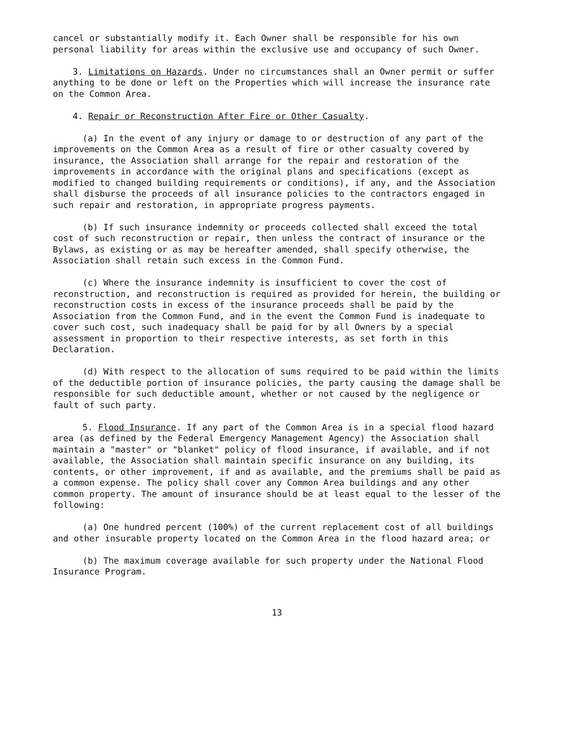cancel or substantially modify it. Each Owner shall be responsible for his own personal liability for areas within the exclusive use and occupancy of such Owner.
3. Limitations on Hazards. Under no circumstances shall an Owner permit or suffer anything to be done or left on the Properties which will increase the insurance rate on the Common Area.
4. Repair or Reconstruction After Fire or Other Casualty.
(a) In the event of any injury or damage to or destruction of any part of the improvements on the Common Area as a result of fire or other casualty covered by insurance, the Association shall arrange for the repair and restoration of the improvements in accordance with the original plans and specifications (except as modified to changed building requirements or conditions), if any, and the Association shall disburse the proceeds of all insurance policies to the contractors engaged in such repair and restoration, in appropriate progress payments.
(b) If such insurance indemnity or proceeds collected shall exceed the total cost of such reconstruction or repair, then unless the contract of insurance or the Bylaws, as existing or as may be hereafter amended, shall specify otherwise, the Association shall retain such excess in the Common Fund.
(c) Where the insurance indemnity is insufficient to cover the cost of reconstruction, and reconstruction is required as provided for herein, the building or reconstruction costs in excess of the insurance proceeds shall be paid by the Association from the Common Fund, and in the event the Common Fund is inadequate to cover such cost, such inadequacy shall be paid for by all Owners by a special assessment in proportion to their respective interests, as set forth in this Declaration.
(d) With respect to the allocation of sums required to be paid within the limits of the deductible portion of insurance policies, the party causing the damage shall be responsible for such deductible amount, whether or not caused by the negligence or fault of such party.
5. Flood Insurance. If any part of the Common Area is in a special flood hazard area (as defined by the Federal Emergency Management Agency) the Association shall maintain a "master" or "blanket" policy of flood insurance, if available, and if not available, the Association shall maintain specific insurance on any building, its contents, or other improvement, if and as available, and the premiums shall be paid as a common expense. The policy shall cover any Common Area buildings and any other common property. The amount of insurance should be at least equal to the lesser of the following:
(a) One hundred percent (100%) of the current replacement cost of all buildings and other insurable property located on the Common Area in the flood hazard area; or
(b) The maximum coverage available for such property under the National Flood Insurance Program.
13